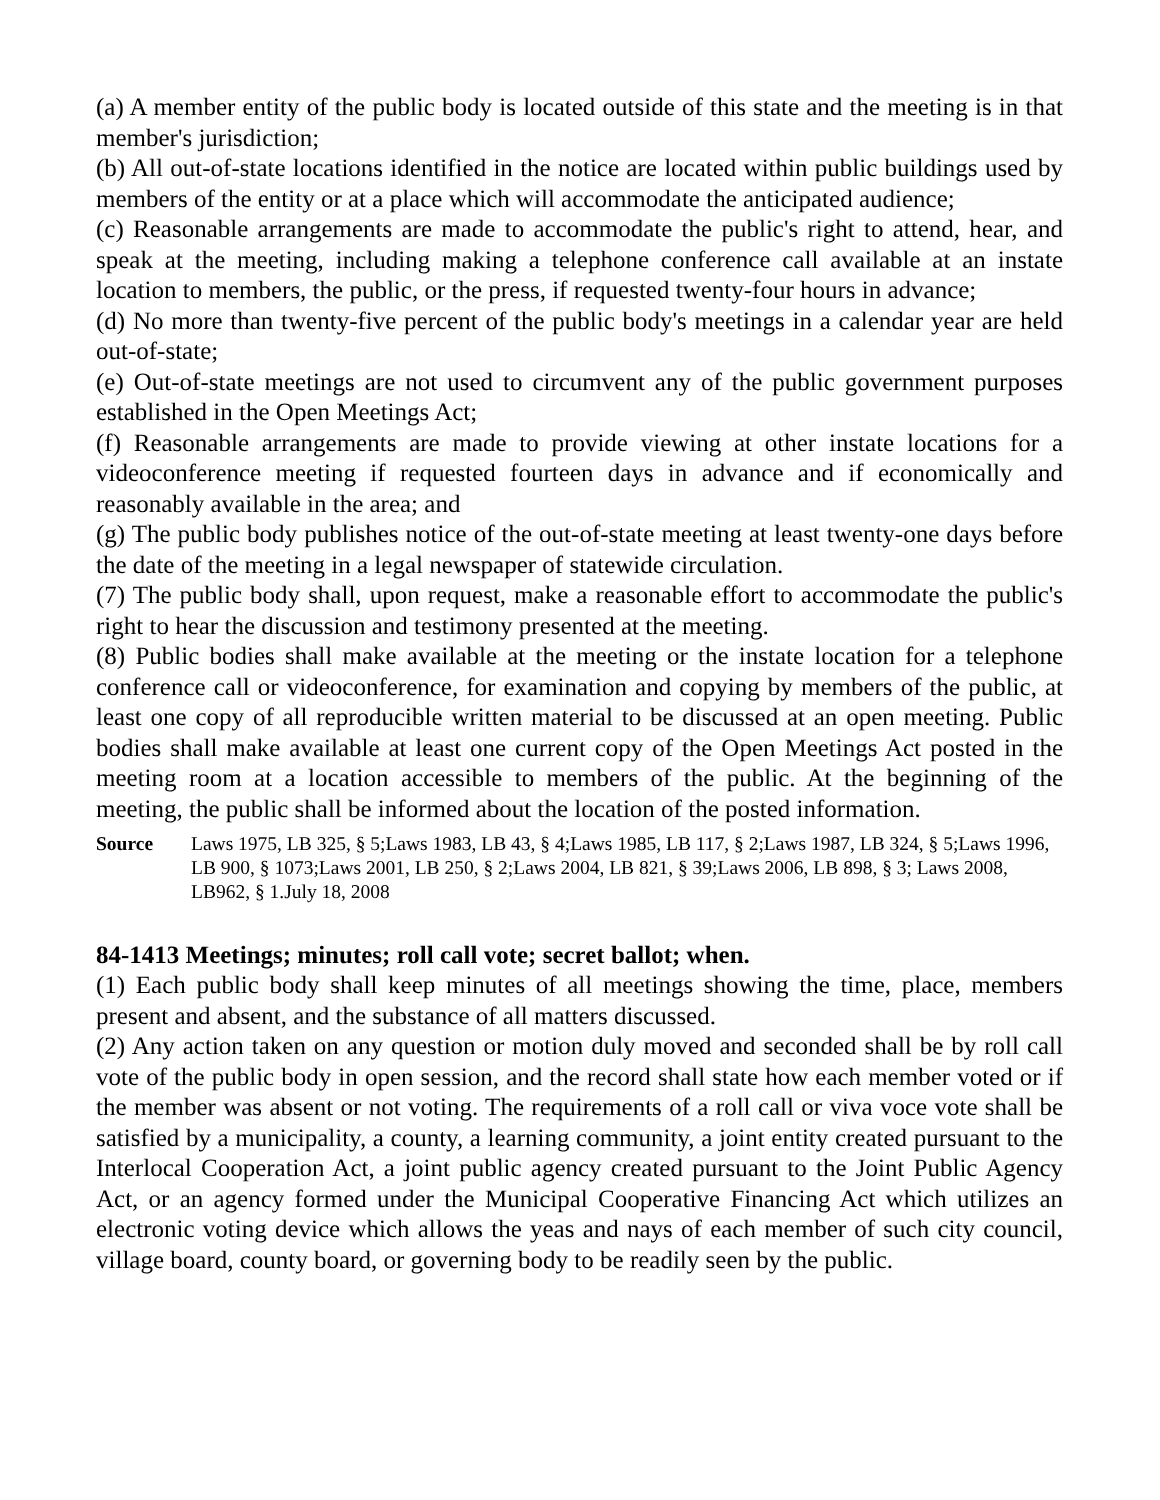(a) A member entity of the public body is located outside of this state and the meeting is in that member's jurisdiction;
(b) All out-of-state locations identified in the notice are located within public buildings used by members of the entity or at a place which will accommodate the anticipated audience;
(c) Reasonable arrangements are made to accommodate the public's right to attend, hear, and speak at the meeting, including making a telephone conference call available at an instate location to members, the public, or the press, if requested twenty-four hours in advance;
(d) No more than twenty-five percent of the public body's meetings in a calendar year are held out-of-state;
(e) Out-of-state meetings are not used to circumvent any of the public government purposes established in the Open Meetings Act;
(f) Reasonable arrangements are made to provide viewing at other instate locations for a videoconference meeting if requested fourteen days in advance and if economically and reasonably available in the area; and
(g) The public body publishes notice of the out-of-state meeting at least twenty-one days before the date of the meeting in a legal newspaper of statewide circulation.
(7) The public body shall, upon request, make a reasonable effort to accommodate the public's right to hear the discussion and testimony presented at the meeting.
(8) Public bodies shall make available at the meeting or the instate location for a telephone conference call or videoconference, for examination and copying by members of the public, at least one copy of all reproducible written material to be discussed at an open meeting. Public bodies shall make available at least one current copy of the Open Meetings Act posted in the meeting room at a location accessible to members of the public. At the beginning of the meeting, the public shall be informed about the location of the posted information.
Source Laws 1975, LB 325, § 5;Laws 1983, LB 43, § 4;Laws 1985, LB 117, § 2;Laws 1987, LB 324, § 5;Laws 1996, LB 900, § 1073;Laws 2001, LB 250, § 2;Laws 2004, LB 821, § 39;Laws 2006, LB 898, § 3; Laws 2008, LB962, § 1.July 18, 2008
84-1413 Meetings; minutes; roll call vote; secret ballot; when.
(1) Each public body shall keep minutes of all meetings showing the time, place, members present and absent, and the substance of all matters discussed.
(2) Any action taken on any question or motion duly moved and seconded shall be by roll call vote of the public body in open session, and the record shall state how each member voted or if the member was absent or not voting. The requirements of a roll call or viva voce vote shall be satisfied by a municipality, a county, a learning community, a joint entity created pursuant to the Interlocal Cooperation Act, a joint public agency created pursuant to the Joint Public Agency Act, or an agency formed under the Municipal Cooperative Financing Act which utilizes an electronic voting device which allows the yeas and nays of each member of such city council, village board, county board, or governing body to be readily seen by the public.